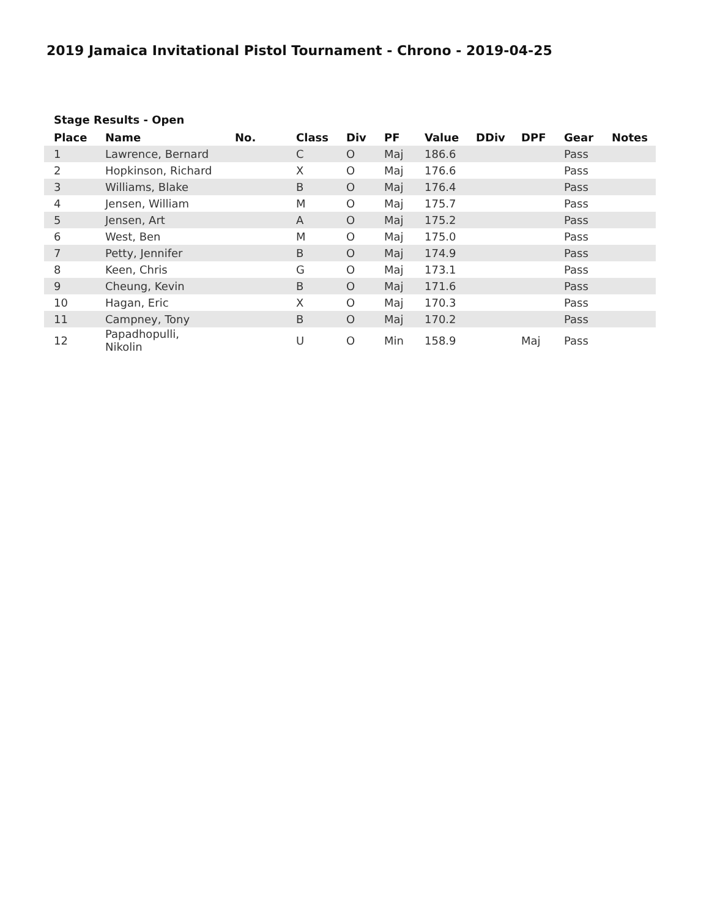2019 Jamaica Invitational Pistol Tournament - Chrono - 2019-04-25
Stage Results - Open
| Place | Name | No. | Class | Div | PF | Value | DDiv | DPF | Gear | Notes |
| --- | --- | --- | --- | --- | --- | --- | --- | --- | --- | --- |
| 1 | Lawrence, Bernard | | C | O | Maj | 186.6 | | | Pass | |
| 2 | Hopkinson, Richard | | X | O | Maj | 176.6 | | | Pass | |
| 3 | Williams, Blake | | B | O | Maj | 176.4 | | | Pass | |
| 4 | Jensen, William | | M | O | Maj | 175.7 | | | Pass | |
| 5 | Jensen, Art | | A | O | Maj | 175.2 | | | Pass | |
| 6 | West, Ben | | M | O | Maj | 175.0 | | | Pass | |
| 7 | Petty, Jennifer | | B | O | Maj | 174.9 | | | Pass | |
| 8 | Keen, Chris | | G | O | Maj | 173.1 | | | Pass | |
| 9 | Cheung, Kevin | | B | O | Maj | 171.6 | | | Pass | |
| 10 | Hagan, Eric | | X | O | Maj | 170.3 | | | Pass | |
| 11 | Campney, Tony | | B | O | Maj | 170.2 | | | Pass | |
| 12 | Papadhopulli, Nikolin | | U | O | Min | 158.9 | | Maj | Pass | |